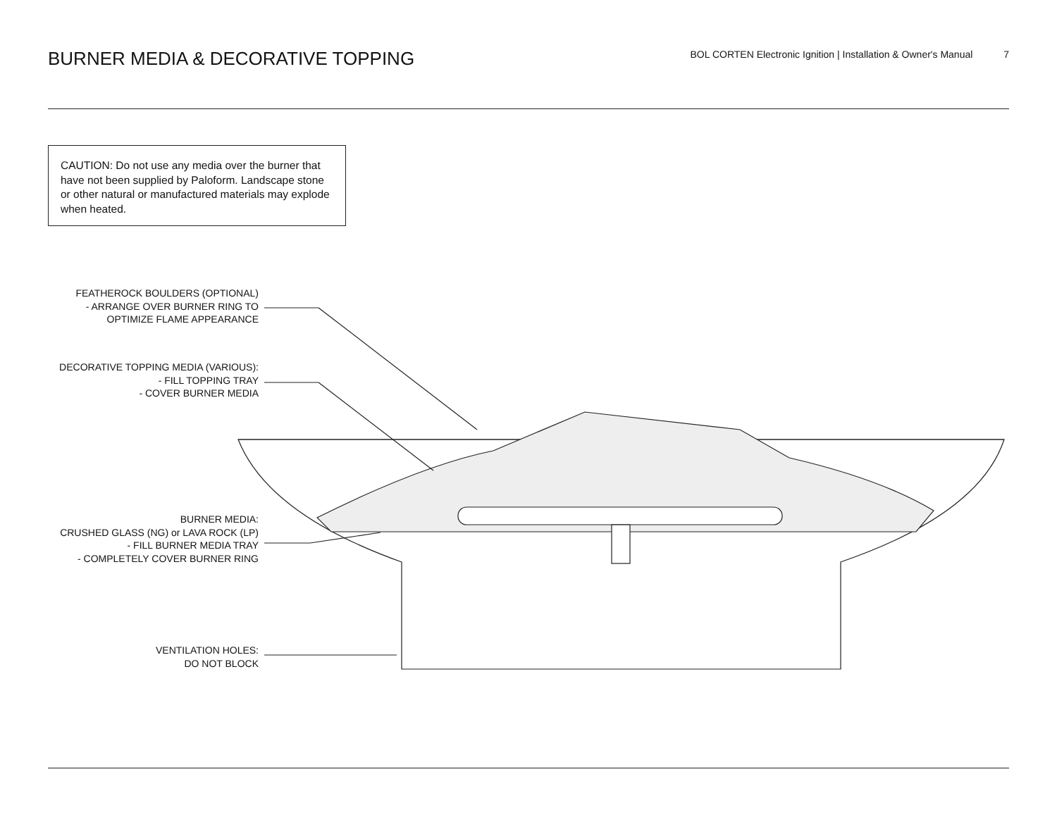BURNER MEDIA & DECORATIVE TOPPING
BOL CORTEN Electronic Ignition | Installation & Owner's Manual 7
CAUTION: Do not use any media over the burner that have not been supplied by Paloform. Landscape stone or other natural or manufactured materials may explode when heated.
FEATHEROCK BOULDERS (OPTIONAL)
- ARRANGE OVER BURNER RING TO
OPTIMIZE FLAME APPEARANCE
DECORATIVE TOPPING MEDIA (VARIOUS):
- FILL TOPPING TRAY
- COVER BURNER MEDIA
BURNER MEDIA:
CRUSHED GLASS (NG) or LAVA ROCK (LP)
- FILL BURNER MEDIA TRAY
- COMPLETELY COVER BURNER RING
VENTILATION HOLES:
DO NOT BLOCK